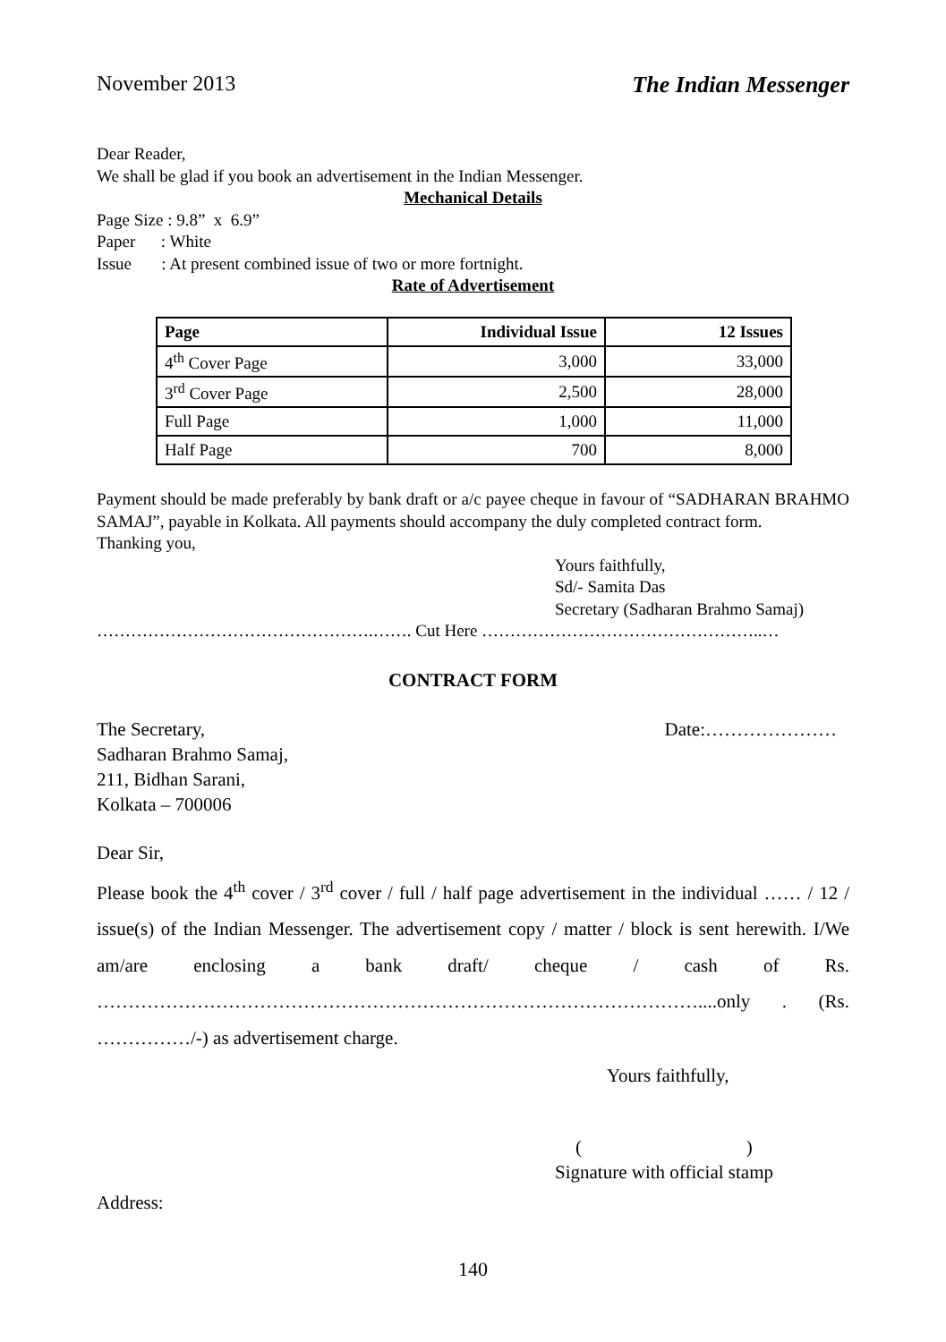November 2013 The Indian Messenger
Dear Reader,
We shall be glad if you book an advertisement in the Indian Messenger.
Mechanical Details
Page Size : 9.8” x 6.9”
Paper : White
Issue : At present combined issue of two or more fortnight.
Rate of Advertisement
| Page | Individual Issue | 12 Issues |
| --- | --- | --- |
| 4<sup>th</sup> Cover Page | 3,000 | 33,000 |
| 3<sup>rd</sup> Cover Page | 2,500 | 28,000 |
| Full Page | 1,000 | 11,000 |
| Half Page | 700 | 8,000 |
Payment should be made preferably by bank draft or a/c payee cheque in favour of “SADHARAN BRAHMO SAMAJ”, payable in Kolkata. All payments should accompany the duly completed contract form.
Thanking you,
Yours faithfully,
Sd/- Samita Das
Secretary (Sadharan Brahmo Samaj)
………………………………………….……. Cut Here …………………………………………..…
CONTRACT FORM
The Secretary, Date:…………………
Sadharan Brahmo Samaj,
211, Bidhan Sarani,
Kolkata – 700006
Dear Sir,
Please book the 4<sup>th</sup> cover / 3<sup>rd</sup> cover / full / half page advertisement in the individual …… / 12 / issue(s) of the Indian Messenger. The advertisement copy / matter / block is sent herewith. I/We am/are enclosing a bank draft/ cheque / cash of Rs. ……………………………………………………………………………………....only . (Rs. ……………/-) as advertisement charge.
Yours faithfully,
( )
Signature with official stamp
Address:
140